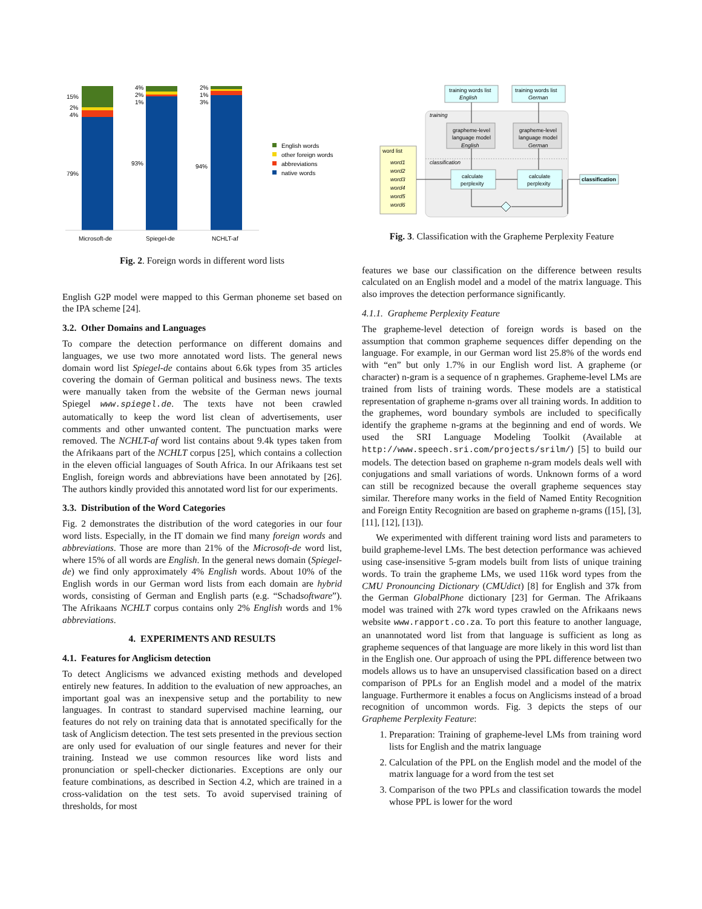15%
2%
4%
79%
4%
2%
1%
93%
2%
1%
3%
94%
Microsoft-de
Spiegel-de
NCHLT-af
English words
other foreign words
abbreviations
native words
Fig. 2. Foreign words in different word lists
English G2P model were mapped to this German phoneme set based on the IPA scheme [24].
3.2. Other Domains and Languages
To compare the detection performance on different domains and languages, we use two more annotated word lists. The general news domain word list Spiegel-de contains about 6.6k types from 35 articles covering the domain of German political and business news. The texts were manually taken from the website of the German news journal Spiegel www.spiegel.de. The texts have not been crawled automatically to keep the word list clean of advertisements, user comments and other unwanted content. The punctuation marks were removed. The NCHLT-af word list contains about 9.4k types taken from the Afrikaans part of the NCHLT corpus [25], which contains a collection in the eleven official languages of South Africa. In our Afrikaans test set English, foreign words and abbreviations have been annotated by [26]. The authors kindly provided this annotated word list for our experiments.
3.3. Distribution of the Word Categories
Fig. 2 demonstrates the distribution of the word categories in our four word lists. Especially, in the IT domain we find many foreign words and abbreviations. Those are more than 21% of the Microsoft-de word list, where 15% of all words are English. In the general news domain (Spiegel-de) we find only approximately 4% English words. About 10% of the English words in our German word lists from each domain are hybrid words, consisting of German and English parts (e.g. “Schadsoftware”). The Afrikaans NCHLT corpus contains only 2% English words and 1% abbreviations.
4. EXPERIMENTS AND RESULTS
4.1. Features for Anglicism detection
To detect Anglicisms we advanced existing methods and developed entirely new features. In addition to the evaluation of new approaches, an important goal was an inexpensive setup and the portability to new languages. In contrast to standard supervised machine learning, our features do not rely on training data that is annotated specifically for the task of Anglicism detection. The test sets presented in the previous section are only used for evaluation of our single features and never for their training. Instead we use common resources like word lists and pronunciation or spell-checker dictionaries. Exceptions are only our feature combinations, as described in Section 4.2, which are trained in a cross-validation on the test sets. To avoid supervised training of thresholds, for most
training
classification
training words list
English
training words list
German
grapheme-level
language model
English
grapheme-level
language model
German
calculate
perplexity
calculate
perplexity
word list
word1
word2
word3
word4
word5
word6
classification
Fig. 3. Classification with the Grapheme Perplexity Feature
features we base our classification on the difference between results calculated on an English model and a model of the matrix language. This also improves the detection performance significantly.
4.1.1. Grapheme Perplexity Feature
The grapheme-level detection of foreign words is based on the assumption that common grapheme sequences differ depending on the language. For example, in our German word list 25.8% of the words end with “en” but only 1.7% in our English word list. A grapheme (or character) n-gram is a sequence of n graphemes. Grapheme-level LMs are trained from lists of training words. These models are a statistical representation of grapheme n-grams over all training words. In addition to the graphemes, word boundary symbols are included to specifically identify the grapheme n-grams at the beginning and end of words. We used the SRI Language Modeling Toolkit (Available at http://www.speech.sri.com/projects/srilm/) [5] to build our models. The detection based on grapheme n-gram models deals well with conjugations and small variations of words. Unknown forms of a word can still be recognized because the overall grapheme sequences stay similar. Therefore many works in the field of Named Entity Recognition and Foreign Entity Recognition are based on grapheme n-grams ([15], [3], [11], [12], [13]).
We experimented with different training word lists and parameters to build grapheme-level LMs. The best detection performance was achieved using case-insensitive 5-gram models built from lists of unique training words. To train the grapheme LMs, we used 116k word types from the CMU Pronouncing Dictionary (CMUdict) [8] for English and 37k from the German GlobalPhone dictionary [23] for German. The Afrikaans model was trained with 27k word types crawled on the Afrikaans news website www.rapport.co.za. To port this feature to another language, an unannotated word list from that language is sufficient as long as grapheme sequences of that language are more likely in this word list than in the English one. Our approach of using the PPL difference between two models allows us to have an unsupervised classification based on a direct comparison of PPLs for an English model and a model of the matrix language. Furthermore it enables a focus on Anglicisms instead of a broad recognition of uncommon words. Fig. 3 depicts the steps of our Grapheme Perplexity Feature:
1. Preparation: Training of grapheme-level LMs from training word lists for English and the matrix language
2. Calculation of the PPL on the English model and the model of the matrix language for a word from the test set
3. Comparison of the two PPLs and classification towards the model whose PPL is lower for the word